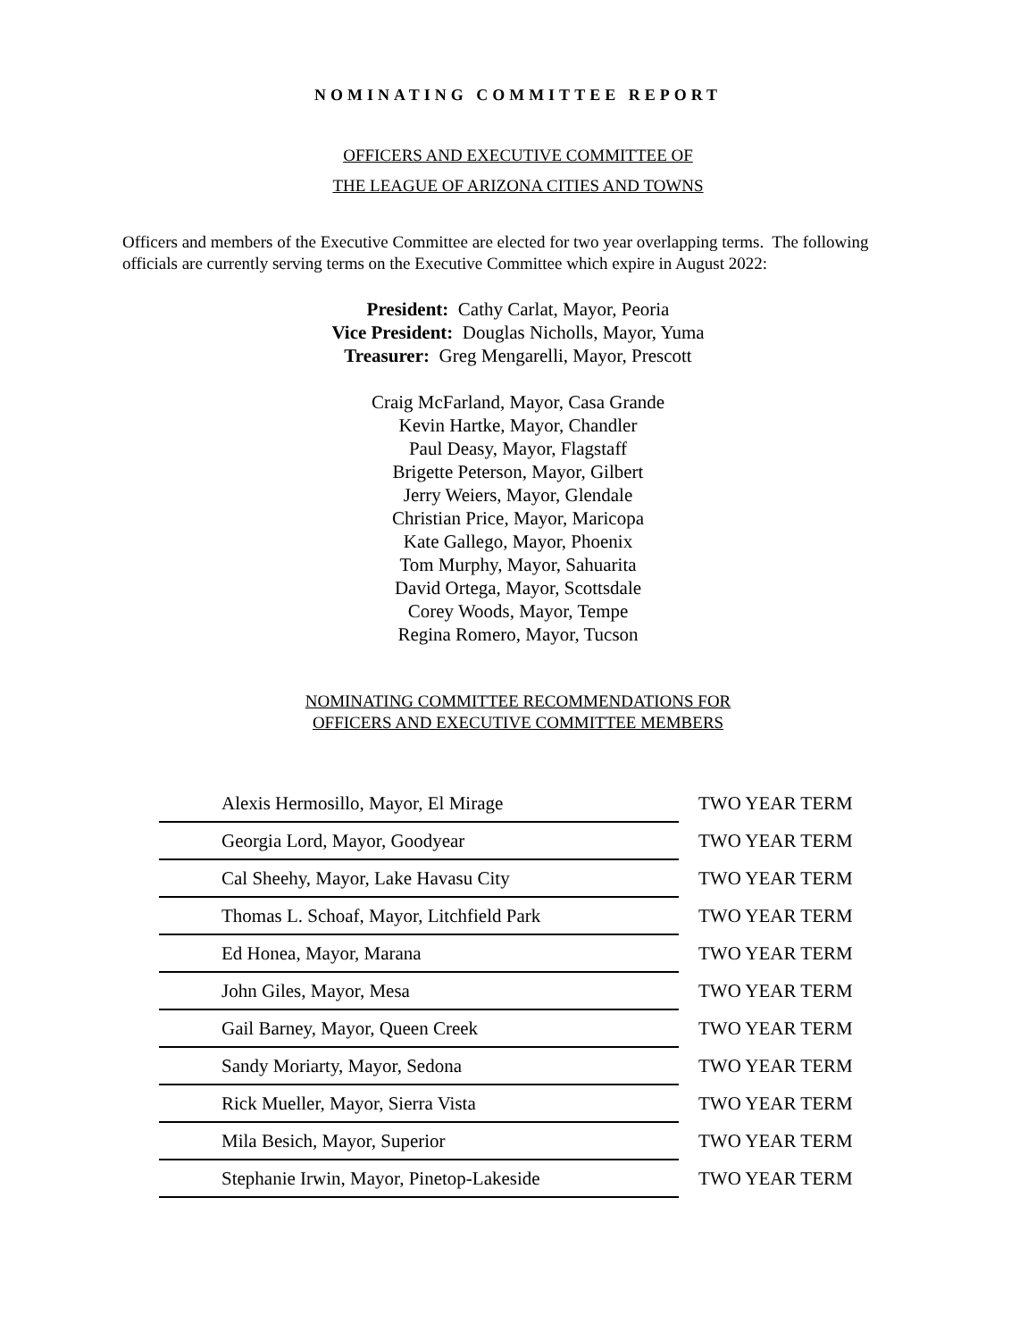NOMINATING COMMITTEE REPORT
OFFICERS AND EXECUTIVE COMMITTEE OF
THE LEAGUE OF ARIZONA CITIES AND TOWNS
Officers and members of the Executive Committee are elected for two year overlapping terms. The following officials are currently serving terms on the Executive Committee which expire in August 2022:
President: Cathy Carlat, Mayor, Peoria
Vice President: Douglas Nicholls, Mayor, Yuma
Treasurer: Greg Mengarelli, Mayor, Prescott
Craig McFarland, Mayor, Casa Grande
Kevin Hartke, Mayor, Chandler
Paul Deasy, Mayor, Flagstaff
Brigette Peterson, Mayor, Gilbert
Jerry Weiers, Mayor, Glendale
Christian Price, Mayor, Maricopa
Kate Gallego, Mayor, Phoenix
Tom Murphy, Mayor, Sahuarita
David Ortega, Mayor, Scottsdale
Corey Woods, Mayor, Tempe
Regina Romero, Mayor, Tucson
NOMINATING COMMITTEE RECOMMENDATIONS FOR
OFFICERS AND EXECUTIVE COMMITTEE MEMBERS
| Alexis Hermosillo, Mayor, El Mirage | TWO YEAR TERM |
| Georgia Lord, Mayor, Goodyear | TWO YEAR TERM |
| Cal Sheehy, Mayor, Lake Havasu City | TWO YEAR TERM |
| Thomas L. Schoaf, Mayor, Litchfield Park | TWO YEAR TERM |
| Ed Honea, Mayor, Marana | TWO YEAR TERM |
| John Giles, Mayor, Mesa | TWO YEAR TERM |
| Gail Barney, Mayor, Queen Creek | TWO YEAR TERM |
| Sandy Moriarty, Mayor, Sedona | TWO YEAR TERM |
| Rick Mueller, Mayor, Sierra Vista | TWO YEAR TERM |
| Mila Besich, Mayor, Superior | TWO YEAR TERM |
| Stephanie Irwin, Mayor, Pinetop-Lakeside | TWO YEAR TERM |